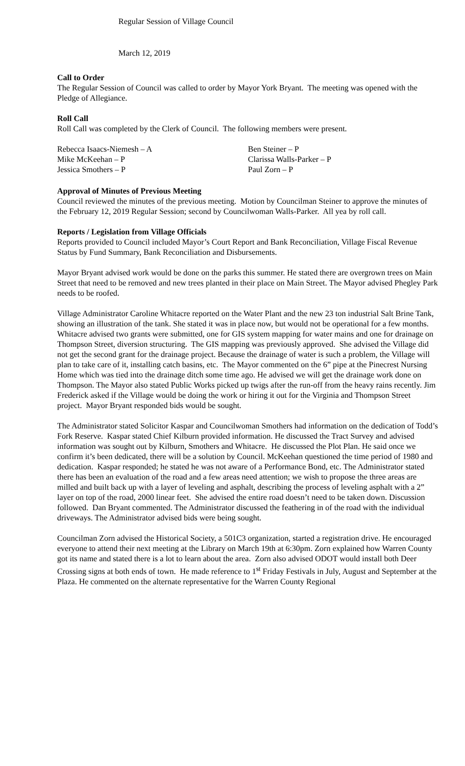Regular Session of Village Council
March 12, 2019
Call to Order
The Regular Session of Council was called to order by Mayor York Bryant. The meeting was opened with the Pledge of Allegiance.
Roll Call
Roll Call was completed by the Clerk of Council. The following members were present.
| Rebecca Isaacs-Niemesh – A | Ben Steiner – P |
| Mike McKeehan – P | Clarissa Walls-Parker – P |
| Jessica Smothers – P | Paul Zorn – P |
Approval of Minutes of Previous Meeting
Council reviewed the minutes of the previous meeting. Motion by Councilman Steiner to approve the minutes of the February 12, 2019 Regular Session; second by Councilwoman Walls-Parker. All yea by roll call.
Reports / Legislation from Village Officials
Reports provided to Council included Mayor’s Court Report and Bank Reconciliation, Village Fiscal Revenue Status by Fund Summary, Bank Reconciliation and Disbursements.
Mayor Bryant advised work would be done on the parks this summer. He stated there are overgrown trees on Main Street that need to be removed and new trees planted in their place on Main Street. The Mayor advised Phegley Park needs to be roofed.
Village Administrator Caroline Whitacre reported on the Water Plant and the new 23 ton industrial Salt Brine Tank, showing an illustration of the tank. She stated it was in place now, but would not be operational for a few months. Whitacre advised two grants were submitted, one for GIS system mapping for water mains and one for drainage on Thompson Street, diversion structuring. The GIS mapping was previously approved. She advised the Village did not get the second grant for the drainage project. Because the drainage of water is such a problem, the Village will plan to take care of it, installing catch basins, etc. The Mayor commented on the 6” pipe at the Pinecrest Nursing Home which was tied into the drainage ditch some time ago. He advised we will get the drainage work done on Thompson. The Mayor also stated Public Works picked up twigs after the run-off from the heavy rains recently. Jim Frederick asked if the Village would be doing the work or hiring it out for the Virginia and Thompson Street project. Mayor Bryant responded bids would be sought.
The Administrator stated Solicitor Kaspar and Councilwoman Smothers had information on the dedication of Todd’s Fork Reserve. Kaspar stated Chief Kilburn provided information. He discussed the Tract Survey and advised information was sought out by Kilburn, Smothers and Whitacre. He discussed the Plot Plan. He said once we confirm it’s been dedicated, there will be a solution by Council. McKeehan questioned the time period of 1980 and dedication. Kaspar responded; he stated he was not aware of a Performance Bond, etc. The Administrator stated there has been an evaluation of the road and a few areas need attention; we wish to propose the three areas are milled and built back up with a layer of leveling and asphalt, describing the process of leveling asphalt with a 2” layer on top of the road, 2000 linear feet. She advised the entire road doesn’t need to be taken down. Discussion followed. Dan Bryant commented. The Administrator discussed the feathering in of the road with the individual driveways. The Administrator advised bids were being sought.
Councilman Zorn advised the Historical Society, a 501C3 organization, started a registration drive. He encouraged everyone to attend their next meeting at the Library on March 19th at 6:30pm. Zorn explained how Warren County got its name and stated there is a lot to learn about the area. Zorn also advised ODOT would install both Deer Crossing signs at both ends of town. He made reference to 1<sup>st</sup> Friday Festivals in July, August and September at the Plaza. He commented on the alternate representative for the Warren County Regional